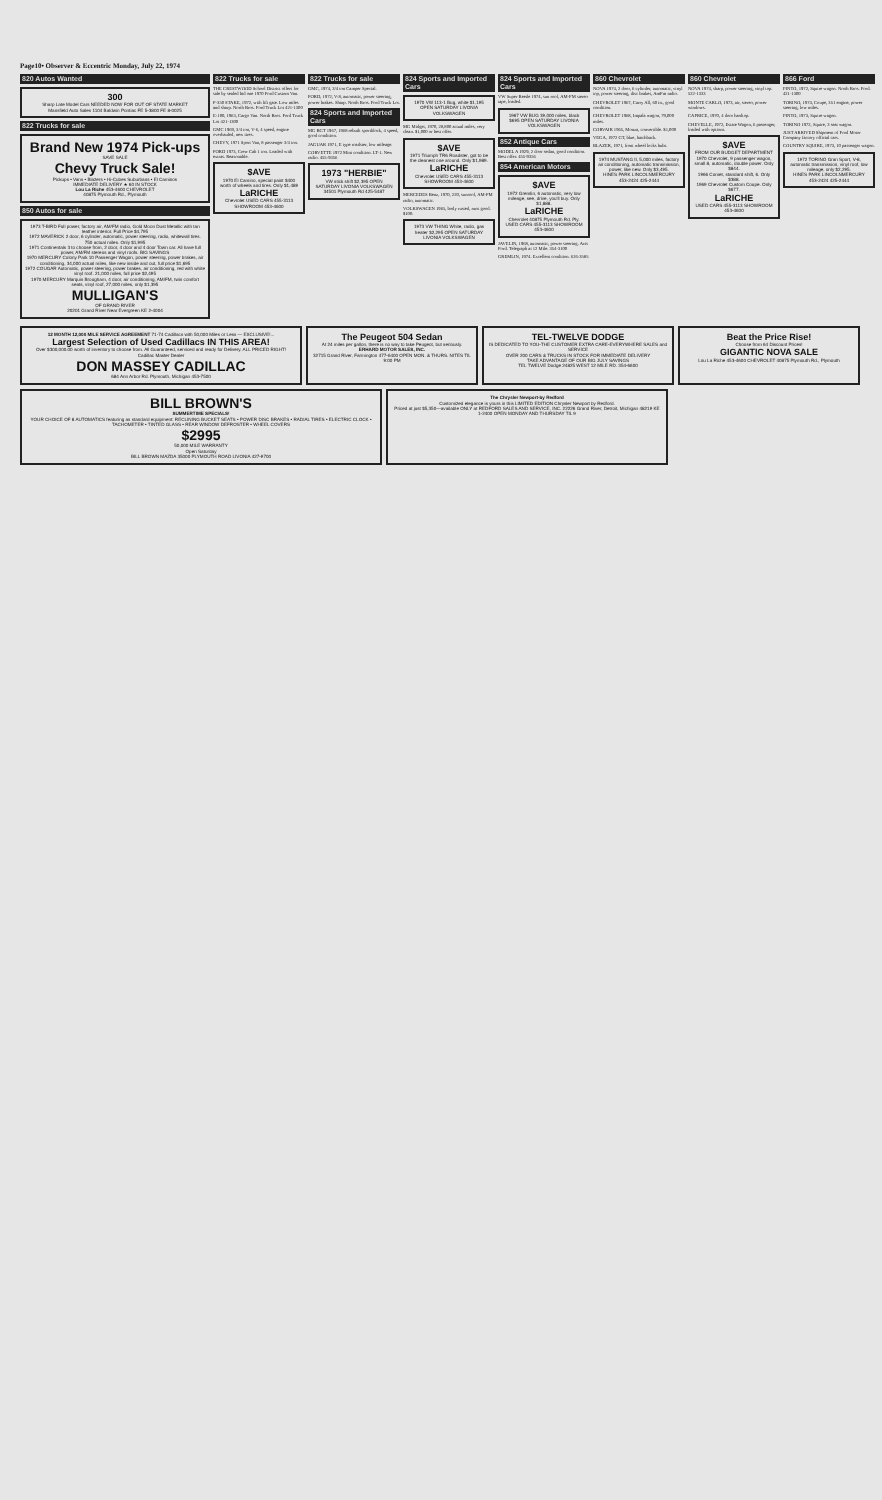Page10• Observer & Eccentric Monday, July 22, 1974
820 Autos Wanted
300
Sharp Late Model Cars NEEDED NOW FOR OUT OF STATE MARKET
Mansfield Auto Sales 1104 Baldwin Pontiac FE 5-3800 FE 8-0025
822 Trucks for sale
Brand New 1974 Pick-ups
SAVE SALE
Chevy Truck Sale!
Pickups • Vans • Blazers • Hi-Cubes Suburbans • El Caminos
IMMEDIATE DELIVERY ★ 60 IN STOCK
Lou La Riche 453-4600 CHEVROLET
40875 Plymouth Rd., Plymouth
850 Autos for sale
1973 T-BIRD Full power, factory air, AM/FM radio, Gold Moon Dust Metallic with tan leather interior. Full Price $4,795
1972 MAVERICK 2 door, 6 cylinder, automatic, power steering, radio, whitewall tires. 750 actual miles. Only $1,995
1971 Continentals 3 to choose from, 2 door, 4 door and 4 door Town car. All have full power, AM/FM stereos and vinyl roofs. BIG SAVINGS
1970 MERCURY Colony Park 10 Passenger Wagon, power steering, power brakes, air conditioning, 34,000 actual miles, like new inside and out, full price $1,695
1972 COUGAR Automatic, power steering, power brakes, air conditioning, red with white vinyl roof. 21,000 miles, full price $2,495
1970 MERCURY Marquis Brougham, 4 door, air conditioning, AM/FM, twin comfort seats, vinyl roof, 27,000 miles, only $1,395
MULLIGAN'S
OF GRAND RIVER
20201 Grand River Near Evergreen KE 2-4004
822 Trucks for sale
THE CRESTWOOD School District offers for sale by sealed bid one 1970 Ford Custom Van.
F-350 STAKE, 1972, with lift gate. Low miles and sharp. North Bros. Ford Truck Lot 421-1300
E-100, 1963, Cargo Van. North Bros. Ford Truck Lot 421-1300
GMC 1969, 3/4 ton, V-6, 4 speed, engine overhauled, new tires.
CHEVY, 1971 Sport Van, 8 passenger 3/4 ton.
FORD 1973, Crew Cab 1 ton. Loaded with extras. Reasonable.
$AVE
1970 El Camino, special paint $400 worth of wheels and tires. Only $1,489
LaRICHE
Chevrolet USED CARS 455-3113 SHOWROOM 453-4600
822 Trucks for sale
GMC, 1974, 3/4 ton Camper Special.
FORD, 1972, V-8, automatic, power steering, power brakes. Sharp. North Bros. Ford Truck Lot.
824 Sports and Imported Cars
MG BGT 1967, 1968 rebuilt sportblock, 4 speed, good condition.
JAGUAR 1971, E type roadster, low mileage.
CORVETTE 1972 Mint condition. LT-1. New radio. 455-9356
1973 "HERBIE"
VW stick shift $2,395 OPEN SATURDAY LIVONIA VOLKSWAGEN 34501 Plymouth Rd 425-5487
824 Sports and Imported Cars
1970 VW 113-1 Bug, white $1,195 OPEN SATURDAY LIVONIA VOLKSWAGEN
MG Midget, 1970, 28,800 actual miles, very clean. $1,000 or best offer.
$AVE
1971 Triumph TR6 Roadster, got to be the cleanest one around. Only $1,989.
LaRICHE
Chevrolet USED CARS 455-3113 SHOWROOM 453-4600
MERCEDES Benz, 1970, 220, sunroof, AM-FM radio, automatic.
VOLKSWAGEN 1965, body rusted, runs good. $100.
1973 VW THING White, radio, gas heater $2,295 OPEN SATURDAY LIVONIA VOLKSWAGEN
824 Sports and Imported Cars
VW Super Beetle 1974, sun roof, AM-FM stereo tape, loaded.
1967 VW BUG 39,000 miles, black $695 OPEN SATURDAY LIVONIA VOLKSWAGEN
852 Antique Cars
MODEL A 1929, 2 door sedan, good condition. Best offer. 455-9356
854 American Motors
$AVE
1972 Gremlin, 6 automatic, very low mileage, see, drive, you'll buy. Only $1,888.
LaRICHE
Chevrolet 40875 Plymouth Rd. Ply. USED CARS 455-3113 SHOWROOM 453-4600
JAVELIN, 1968, automatic, power steering. Avis Ford. Telegraph at 12 Mile. 354-3100
GREMLIN, 1974. Excellent condition. 626-3585
860 Chevrolet
NOVA 1974, 2 door, 6 cylinder, automatic, vinyl top, power steering, disc brakes, AmFm radio.
CHEVROLET 1967, Carry All, 60 in., good condition.
CHEVROLET 1968, Impala wagon, 79,000 miles.
CORVAIR 1965, Monza, convertible. $1,000
VEGA, 1972 GT, blue, hatchback.
BLAZER, 1971, front wheel locks hubs.
1974 MUSTANG II, 5,000 miles, factory air conditioning, automatic transmission, power, like new. Only $3,495.
HINES PARK LINCOLNMERCURY 453-2424 425-2444
860 Chevrolet
NOVA 1974, sharp, power steering, vinyl top. 522-1333
MONTE CARLO, 1973, air, stereo, power windows.
CAPRICE, 1970, 4 door hardtop.
CHEVELLE, 1972, Estate Wagon, 6 passenger, loaded with options.
$AVE
FROM OUR BUDGET DEPARTMENT 1970 Chevrolet, 9 passenger wagon, small 8, automatic, double power. Only $844.
1966 Comet, standard shift, 6. Only $388.
1969 Chevrolet Custom Coupe. Only $677.
LaRICHE
USED CARS 455-3113 SHOWROOM 453-4600
866 Ford
PINTO, 1972, Squire wagon. North Bros. Ford. 421-1300
TORINO, 1974, Coupe, 351 engine, power steering, low miles.
PINTO, 1973, Squire wagon.
TORINO 1972, Squire, 3 seat wagon.
JUST ARRIVED Shipment of Ford Motor Company factory official cars.
COUNTRY SQUIRE, 1973, 10 passenger wagon.
1972 TORINO Gran Sport, V-8, automatic transmission, vinyl roof, low mileage, only $2,295.
HINES PARK LINCOLNMERCURY 453-2424 425-2444
12 MONTH 12,000 MILE SERVICE AGREEMENT 71-74 Cadillacs with 50,000 Miles or Less — EXCLUSIVE!...
Largest Selection of Used Cadillacs IN THIS AREA!
Over $300,000.00 worth of inventory to choose from. All Guaranteed, serviced and ready for Delivery. ALL PRICED RIGHT!
Cadillac Master Dealer
DON MASSEY CADILLAC
684 Ann Arbor Rd. Plymouth, Michigan 453-7500
The Peugeot 504 Sedan
At 24 miles per gallon, there is no way to take Peugeot, but seriously.
ERHARD MOTOR SALES, INC.
32715 Grand River, Farmington 477-6400 OPEN MON. & THURS. NITES TIL 9:00 PM
TEL-TWELVE DODGE
IS DEDICATED TO YOU-THE CUSTOMER EXTRA CARE-EVERYWHERE SALES and SERVICE
OVER 200 CARS & TRUCKS IN STOCK FOR IMMEDIATE DELIVERY
TAKE ADVANTAGE OF OUR BIG JULY SAVINGS
TEL TWELVE Dodge 24825 WEST 12 MILE RD. 354-6600
Beat the Price Rise!
Choose from 64 Discount Prices!
GIGANTIC NOVA SALE
Lou La Riche 453-4600 CHEVROLET 40875 Plymouth Rd., Plymouth
BILL BROWN'S
SUMMERTIME SPECIALS!
YOUR CHOICE OF 8 AUTOMATICS featuring as standard equipment: RECLINING BUCKET SEATS • POWER DISC BRAKES • RADIAL TIRES • ELECTRIC CLOCK • TACHOMETER • TINTED GLASS • REAR WINDOW DEFROSTER • WHEEL COVERS
$2995
50,000 MILE WARRANTY
Open Saturday
BILL BROWN MAZDA 35000 PLYMOUTH ROAD LIVONIA 427-9700
The Chrysler Newport-by Redford
Customized elegance is yours in this LIMITED EDITION Chrysler Newport by Redford.
Priced at just $5,350—available ONLY at REDFORD SALES AND SERVICE, INC. 22226 Grand River, Detroit, Michigan 48219 KE 1-2400 OPEN MONDAY AND THURSDAY TIL 9